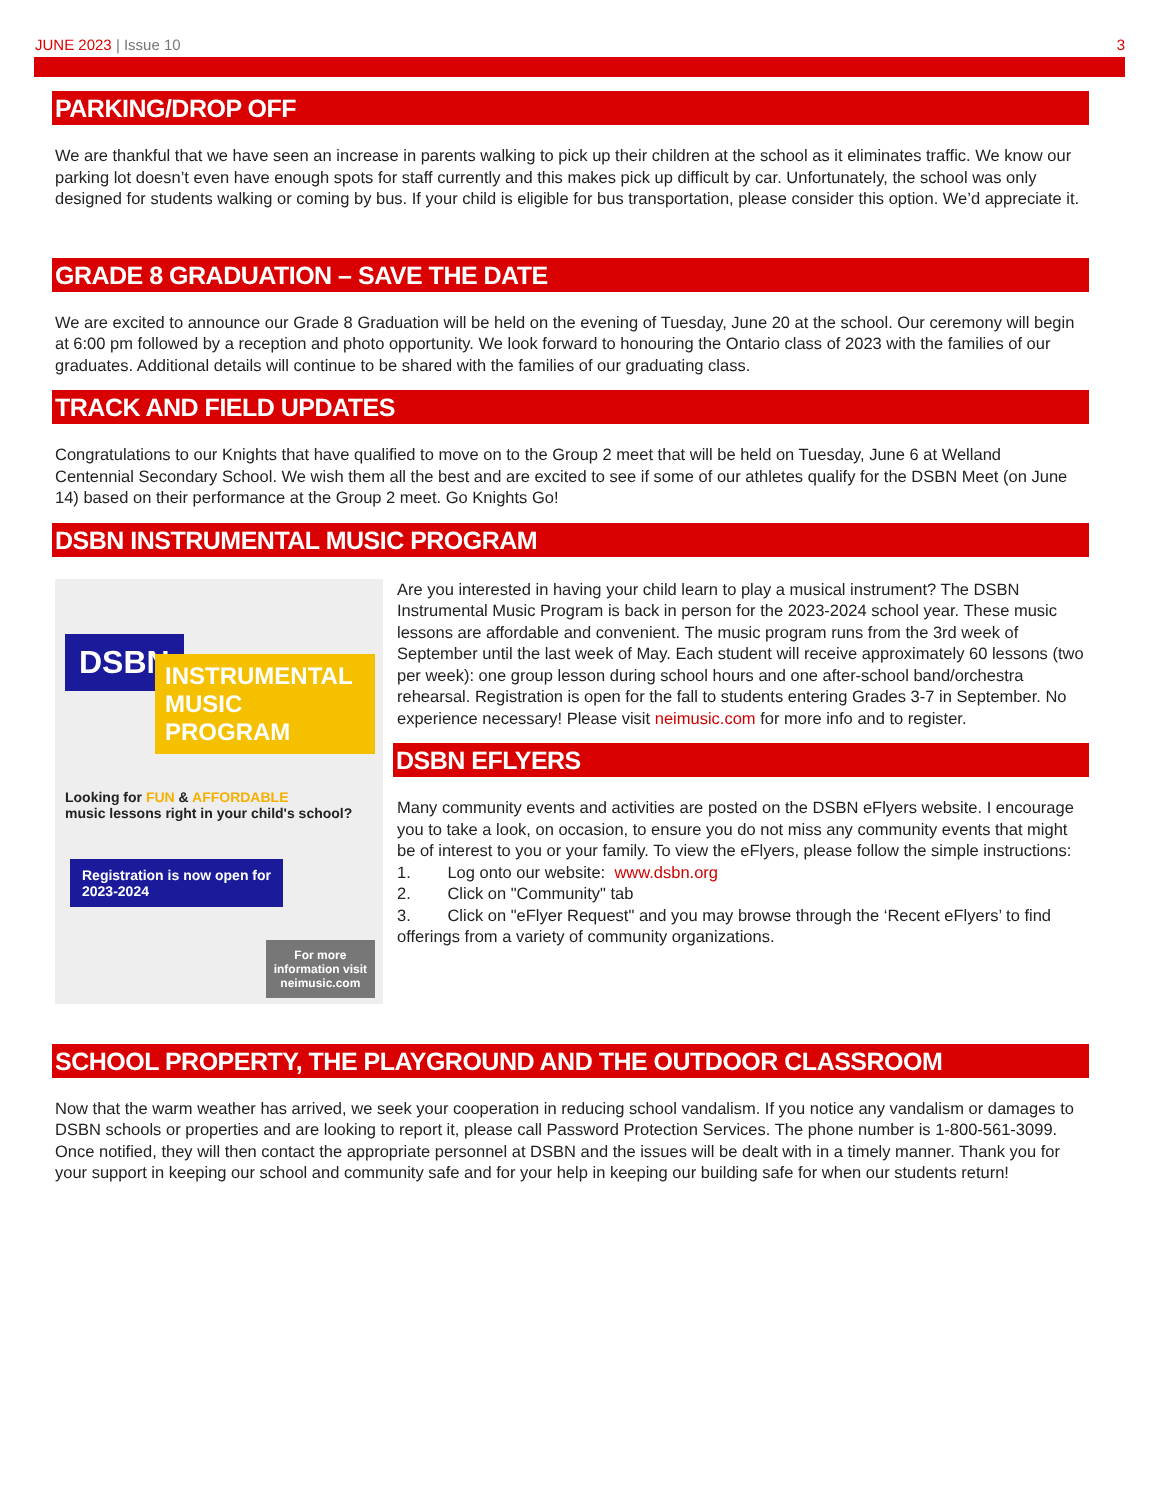JUNE 2023 | Issue 10 3
PARKING/DROP OFF
We are thankful that we have seen an increase in parents walking to pick up their children at the school as it eliminates traffic. We know our parking lot doesn’t even have enough spots for staff currently and this makes pick up difficult by car. Unfortunately, the school was only designed for students walking or coming by bus. If your child is eligible for bus transportation, please consider this option. We’d appreciate it.
GRADE 8 GRADUATION – SAVE THE DATE
We are excited to announce our Grade 8 Graduation will be held on the evening of Tuesday, June 20 at the school. Our ceremony will begin at 6:00 pm followed by a reception and photo opportunity. We look forward to honouring the Ontario class of 2023 with the families of our graduates. Additional details will continue to be shared with the families of our graduating class.
TRACK AND FIELD UPDATES
Congratulations to our Knights that have qualified to move on to the Group 2 meet that will be held on Tuesday, June 6 at Welland Centennial Secondary School. We wish them all the best and are excited to see if some of our athletes qualify for the DSBN Meet (on June 14) based on their performance at the Group 2 meet. Go Knights Go!
DSBN INSTRUMENTAL MUSIC PROGRAM
DSBN
INSTRUMENTAL MUSIC PROGRAM
Looking for FUN & AFFORDABLE
music lessons right in your child's school?
Registration is now open for
2023-2024
For more
information visit
neimusic.com
Are you interested in having your child learn to play a musical instrument? The DSBN Instrumental Music Program is back in person for the 2023-2024 school year. These music lessons are affordable and convenient. The music program runs from the 3rd week of September until the last week of May. Each student will receive approximately 60 lessons (two per week): one group lesson during school hours and one after-school band/orchestra rehearsal. Registration is open for the fall to students entering Grades 3-7 in September. No experience necessary! Please visit neimusic.com for more info and to register.
DSBN EFLYERS
Many community events and activities are posted on the DSBN eFlyers website. I encourage you to take a look, on occasion, to ensure you do not miss any community events that might be of interest to you or your family. To view the eFlyers, please follow the simple instructions:
1. Log onto our website: www.dsbn.org
2. Click on "Community" tab
3. Click on "eFlyer Request" and you may browse through the ‘Recent eFlyers’ to find offerings from a variety of community organizations.
SCHOOL PROPERTY, THE PLAYGROUND AND THE OUTDOOR CLASSROOM
Now that the warm weather has arrived, we seek your cooperation in reducing school vandalism. If you notice any vandalism or damages to DSBN schools or properties and are looking to report it, please call Password Protection Services. The phone number is 1-800-561-3099. Once notified, they will then contact the appropriate personnel at DSBN and the issues will be dealt with in a timely manner. Thank you for your support in keeping our school and community safe and for your help in keeping our building safe for when our students return!